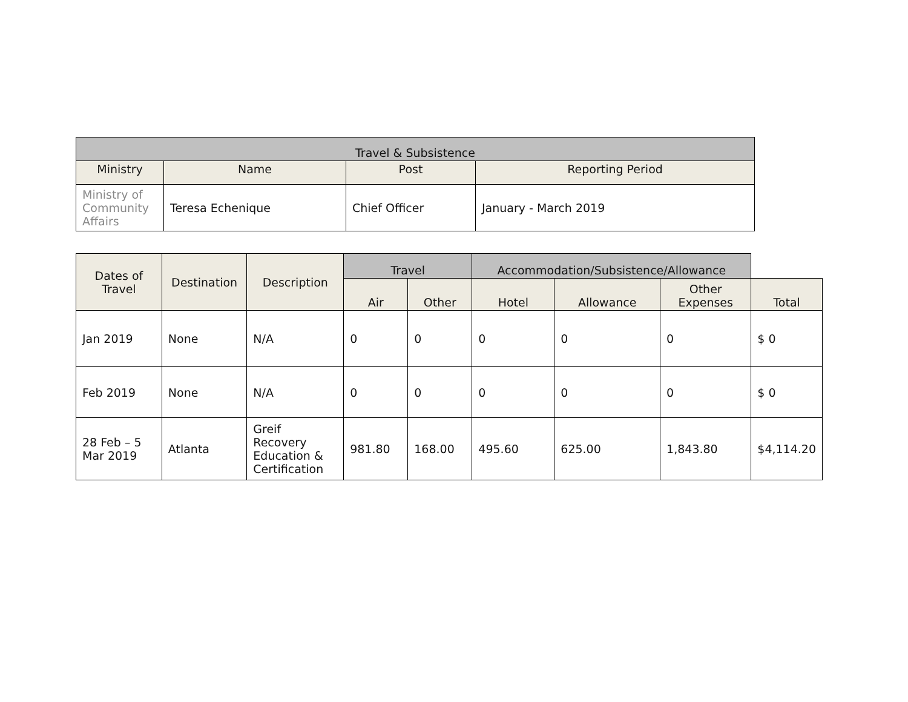| Travel & Subsistence | | | |
| --- | --- | --- | --- |
| Ministry | Name | Post | Reporting Period |
| Ministry of Community Affairs | Teresa Echenique | Chief Officer | January - March 2019 |
| Dates of Travel | Destination | Description | Travel | | Accommodation/Subsistence/Allowance | | | |
| | | | Air | Other | Hotel | Allowance | Other Expenses | Total |
| Jan 2019 | None | N/A | 0 | 0 | 0 | 0 | 0 | $ 0 |
| Feb 2019 | None | N/A | 0 | 0 | 0 | 0 | 0 | $ 0 |
| 28 Feb – 5 Mar 2019 | Atlanta | Greif Recovery Education & Certification | 981.80 | 168.00 | 495.60 | 625.00 | 1,843.80 | $4,114.20 |